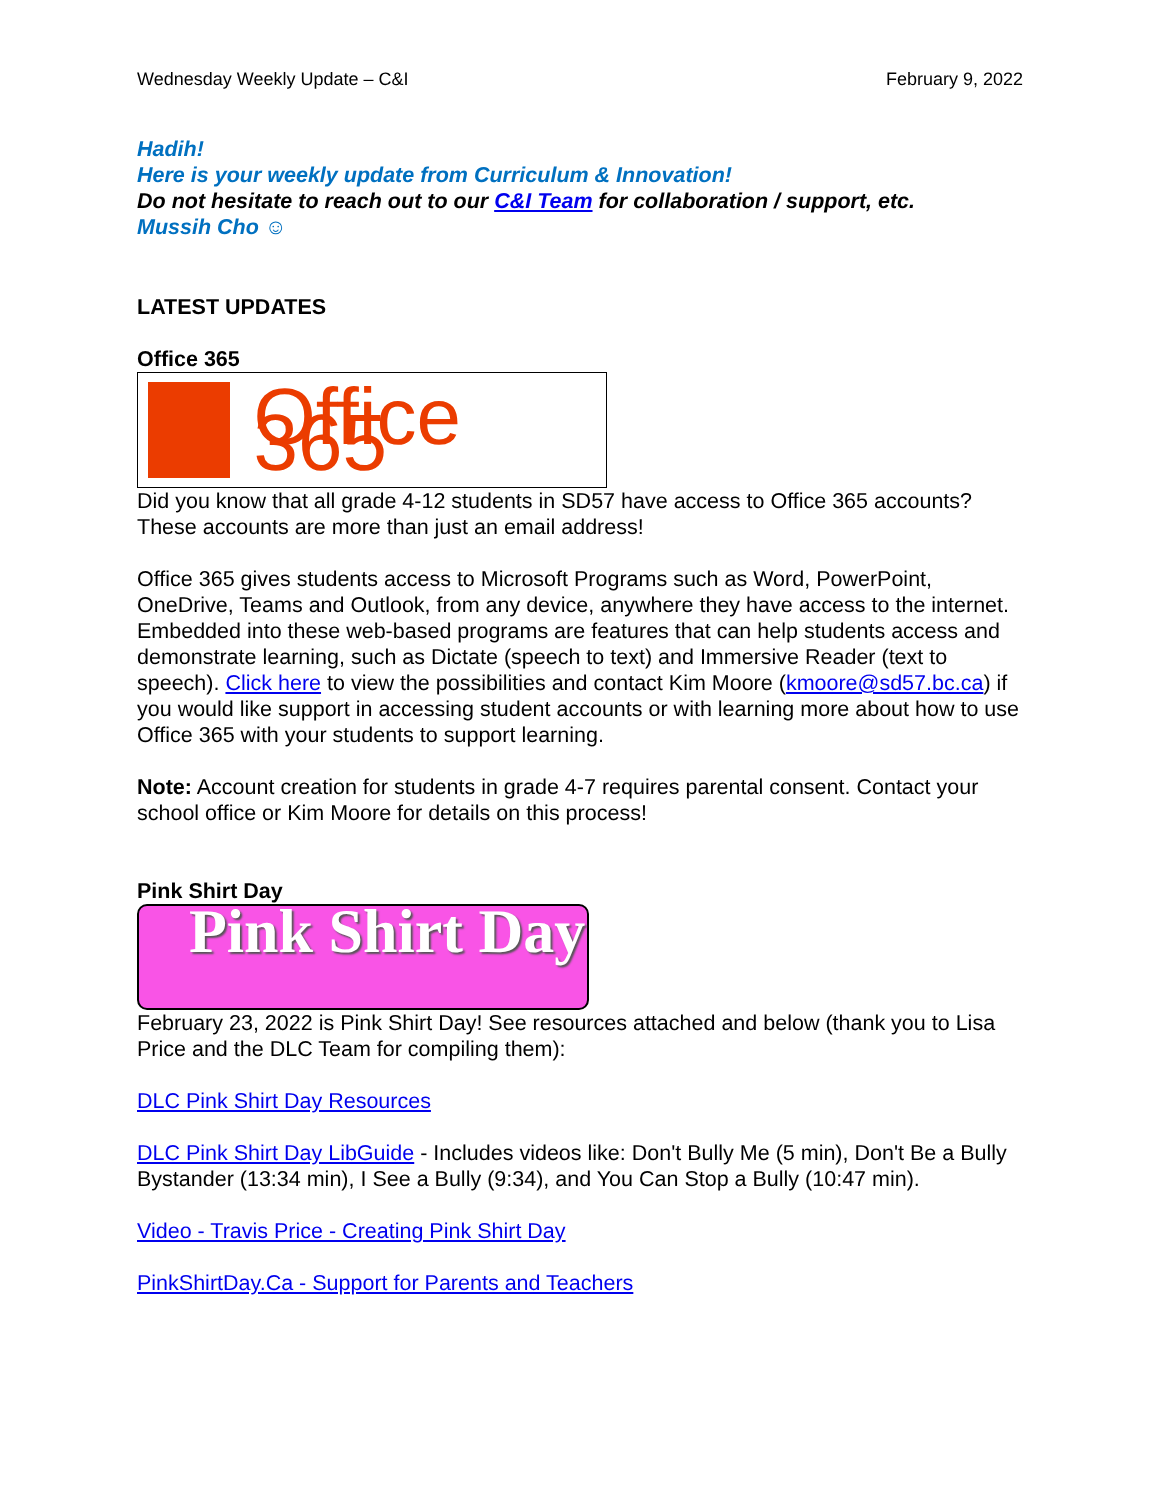Wednesday Weekly Update – C&I February 9, 2022
Hadih!
Here is your weekly update from Curriculum & Innovation!
Do not hesitate to reach out to our C&I Team for collaboration / support, etc.
Mussih Cho ☺
LATEST UPDATES
Office 365
Office 365
Did you know that all grade 4-12 students in SD57 have access to Office 365 accounts? These accounts are more than just an email address!
Office 365 gives students access to Microsoft Programs such as Word, PowerPoint, OneDrive, Teams and Outlook, from any device, anywhere they have access to the internet. Embedded into these web-based programs are features that can help students access and demonstrate learning, such as Dictate (speech to text) and Immersive Reader (text to speech). Click here to view the possibilities and contact Kim Moore (kmoore@sd57.bc.ca) if you would like support in accessing student accounts or with learning more about how to use Office 365 with your students to support learning.
Note: Account creation for students in grade 4-7 requires parental consent. Contact your school office or Kim Moore for details on this process!
Pink Shirt Day
Pink Shirt Day
February 23, 2022 is Pink Shirt Day! See resources attached and below (thank you to Lisa Price and the DLC Team for compiling them):
DLC Pink Shirt Day Resources
DLC Pink Shirt Day LibGuide - Includes videos like: Don't Bully Me (5 min), Don't Be a Bully Bystander (13:34 min), I See a Bully (9:34), and You Can Stop a Bully (10:47 min).
Video - Travis Price - Creating Pink Shirt Day
PinkShirtDay.Ca - Support for Parents and Teachers